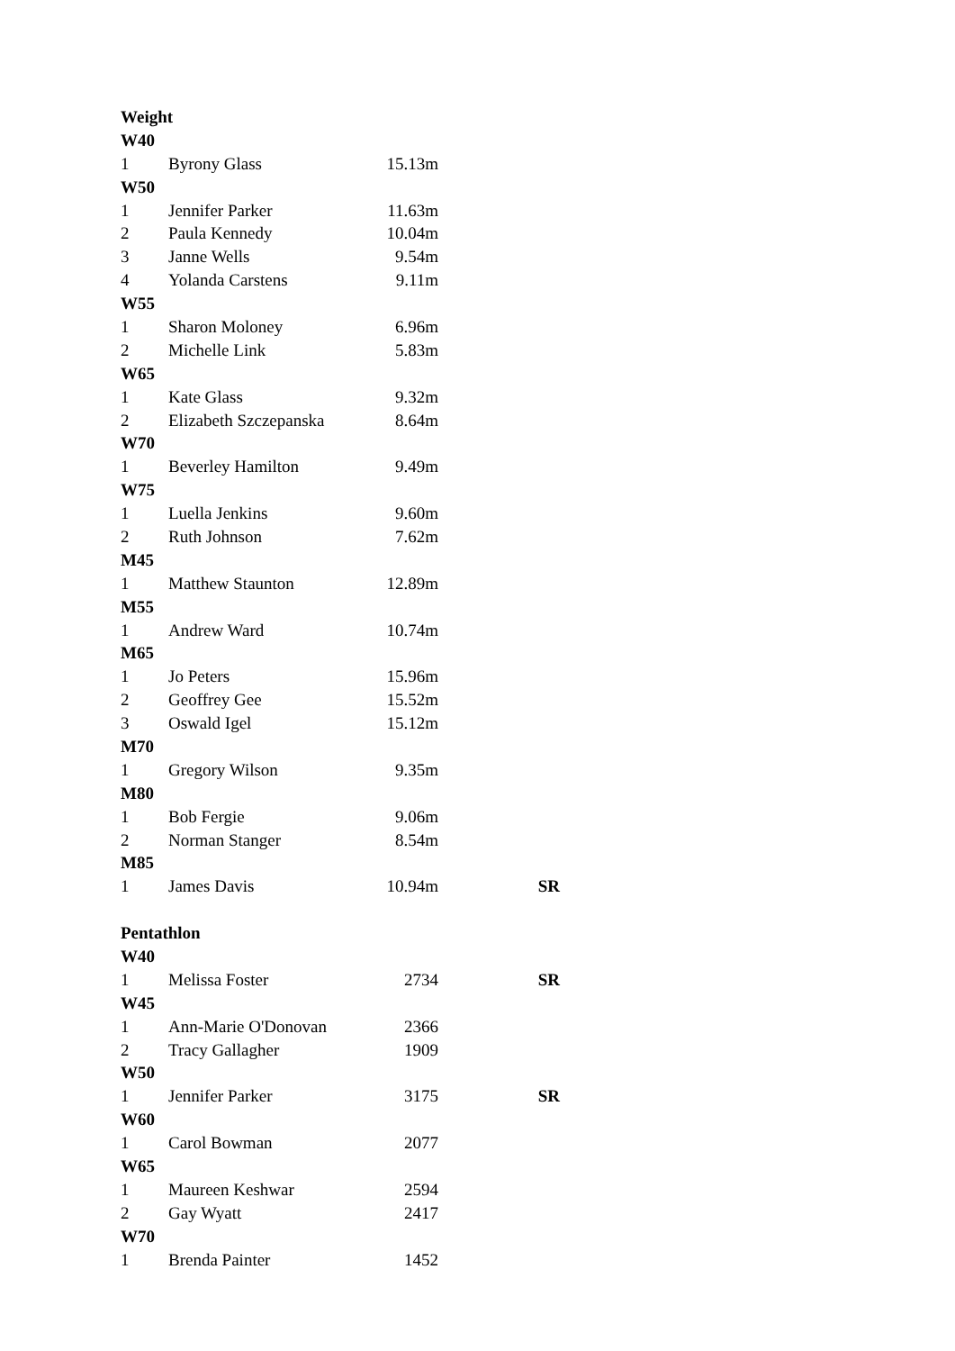| Weight | | | |
| W40 | | | |
| 1 | Byrony Glass | 15.13m | |
| W50 | | | |
| 1 | Jennifer Parker | 11.63m | |
| 2 | Paula Kennedy | 10.04m | |
| 3 | Janne Wells | 9.54m | |
| 4 | Yolanda Carstens | 9.11m | |
| W55 | | | |
| 1 | Sharon Moloney | 6.96m | |
| 2 | Michelle Link | 5.83m | |
| W65 | | | |
| 1 | Kate Glass | 9.32m | |
| 2 | Elizabeth Szczepanska | 8.64m | |
| W70 | | | |
| 1 | Beverley Hamilton | 9.49m | |
| W75 | | | |
| 1 | Luella Jenkins | 9.60m | |
| 2 | Ruth Johnson | 7.62m | |
| M45 | | | |
| 1 | Matthew Staunton | 12.89m | |
| M55 | | | |
| 1 | Andrew Ward | 10.74m | |
| M65 | | | |
| 1 | Jo Peters | 15.96m | |
| 2 | Geoffrey Gee | 15.52m | |
| 3 | Oswald Igel | 15.12m | |
| M70 | | | |
| 1 | Gregory Wilson | 9.35m | |
| M80 | | | |
| 1 | Bob Fergie | 9.06m | |
| 2 | Norman Stanger | 8.54m | |
| M85 | | | |
| 1 | James Davis | 10.94m | SR |
| Pentathlon | | | |
| W40 | | | |
| 1 | Melissa Foster | 2734 | SR |
| W45 | | | |
| 1 | Ann-Marie O'Donovan | 2366 | |
| 2 | Tracy Gallagher | 1909 | |
| W50 | | | |
| 1 | Jennifer Parker | 3175 | SR |
| W60 | | | |
| 1 | Carol Bowman | 2077 | |
| W65 | | | |
| 1 | Maureen Keshwar | 2594 | |
| 2 | Gay Wyatt | 2417 | |
| W70 | | | |
| 1 | Brenda Painter | 1452 | |